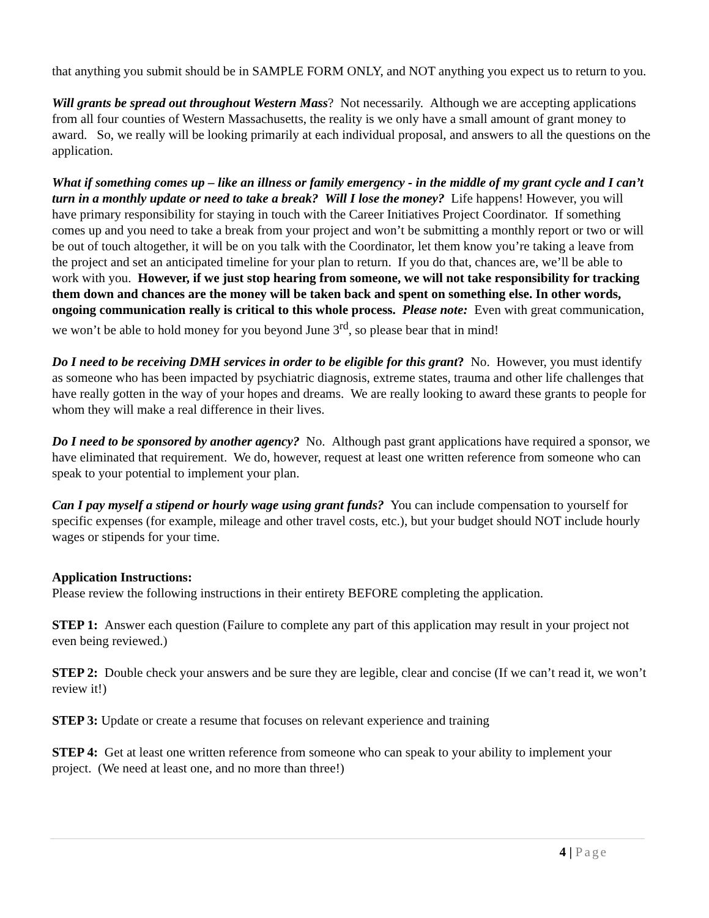that anything you submit should be in SAMPLE FORM ONLY, and NOT anything you expect us to return to you.
Will grants be spread out throughout Western Mass? Not necessarily. Although we are accepting applications from all four counties of Western Massachusetts, the reality is we only have a small amount of grant money to award. So, we really will be looking primarily at each individual proposal, and answers to all the questions on the application.
What if something comes up – like an illness or family emergency - in the middle of my grant cycle and I can’t turn in a monthly update or need to take a break? Will I lose the money? Life happens! However, you will have primary responsibility for staying in touch with the Career Initiatives Project Coordinator. If something comes up and you need to take a break from your project and won’t be submitting a monthly report or two or will be out of touch altogether, it will be on you talk with the Coordinator, let them know you’re taking a leave from the project and set an anticipated timeline for your plan to return. If you do that, chances are, we’ll be able to work with you. However, if we just stop hearing from someone, we will not take responsibility for tracking them down and chances are the money will be taken back and spent on something else. In other words, ongoing communication really is critical to this whole process. Please note: Even with great communication, we won’t be able to hold money for you beyond June 3<sup>rd</sup>, so please bear that in mind!
Do I need to be receiving DMH services in order to be eligible for this grant? No. However, you must identify as someone who has been impacted by psychiatric diagnosis, extreme states, trauma and other life challenges that have really gotten in the way of your hopes and dreams. We are really looking to award these grants to people for whom they will make a real difference in their lives.
Do I need to be sponsored by another agency? No. Although past grant applications have required a sponsor, we have eliminated that requirement. We do, however, request at least one written reference from someone who can speak to your potential to implement your plan.
Can I pay myself a stipend or hourly wage using grant funds? You can include compensation to yourself for specific expenses (for example, mileage and other travel costs, etc.), but your budget should NOT include hourly wages or stipends for your time.
Application Instructions:
Please review the following instructions in their entirety BEFORE completing the application.
STEP 1: Answer each question (Failure to complete any part of this application may result in your project not even being reviewed.)
STEP 2: Double check your answers and be sure they are legible, clear and concise (If we can’t read it, we won’t review it!)
STEP 3: Update or create a resume that focuses on relevant experience and training
STEP 4: Get at least one written reference from someone who can speak to your ability to implement your project. (We need at least one, and no more than three!)
4 | Page